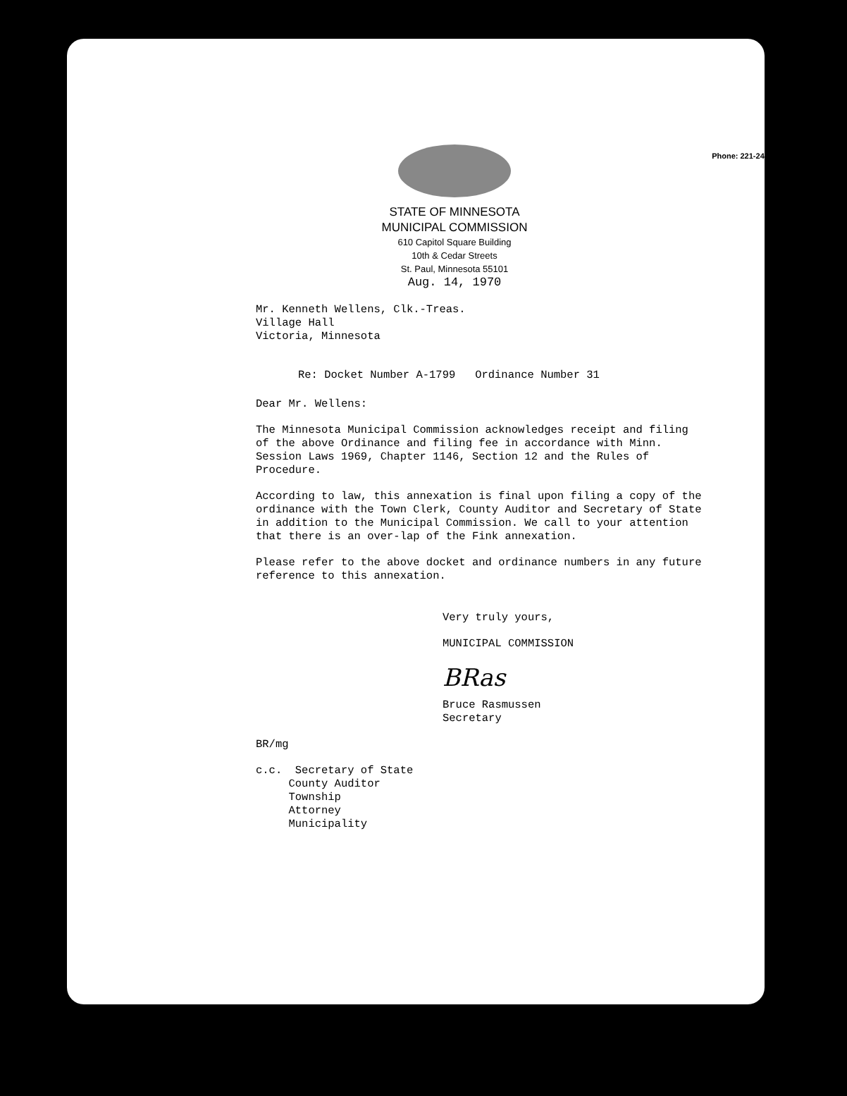Phone: 221-2428
STATE OF MINNESOTA
MUNICIPAL COMMISSION
610 Capitol Square Building
10th & Cedar Streets
St. Paul, Minnesota 55101
Aug. 14, 1970
Mr. Kenneth Wellens, Clk.-Treas.
Village Hall
Victoria, Minnesota
Re: Docket Number A-1799 Ordinance Number 31
Dear Mr. Wellens:
The Minnesota Municipal Commission acknowledges receipt and filing of the above Ordinance and filing fee in accordance with Minn. Session Laws 1969, Chapter 1146, Section 12 and the Rules of Procedure.
According to law, this annexation is final upon filing a copy of the ordinance with the Town Clerk, County Auditor and Secretary of State in addition to the Municipal Commission. We call to your attention that there is an over-lap of the Fink annexation.
Please refer to the above docket and ordinance numbers in any future reference to this annexation.
Very truly yours,
MUNICIPAL COMMISSION
BRas
Bruce Rasmussen
Secretary
BR/mg
c.c. Secretary of State
County Auditor
Township
Attorney
Municipality